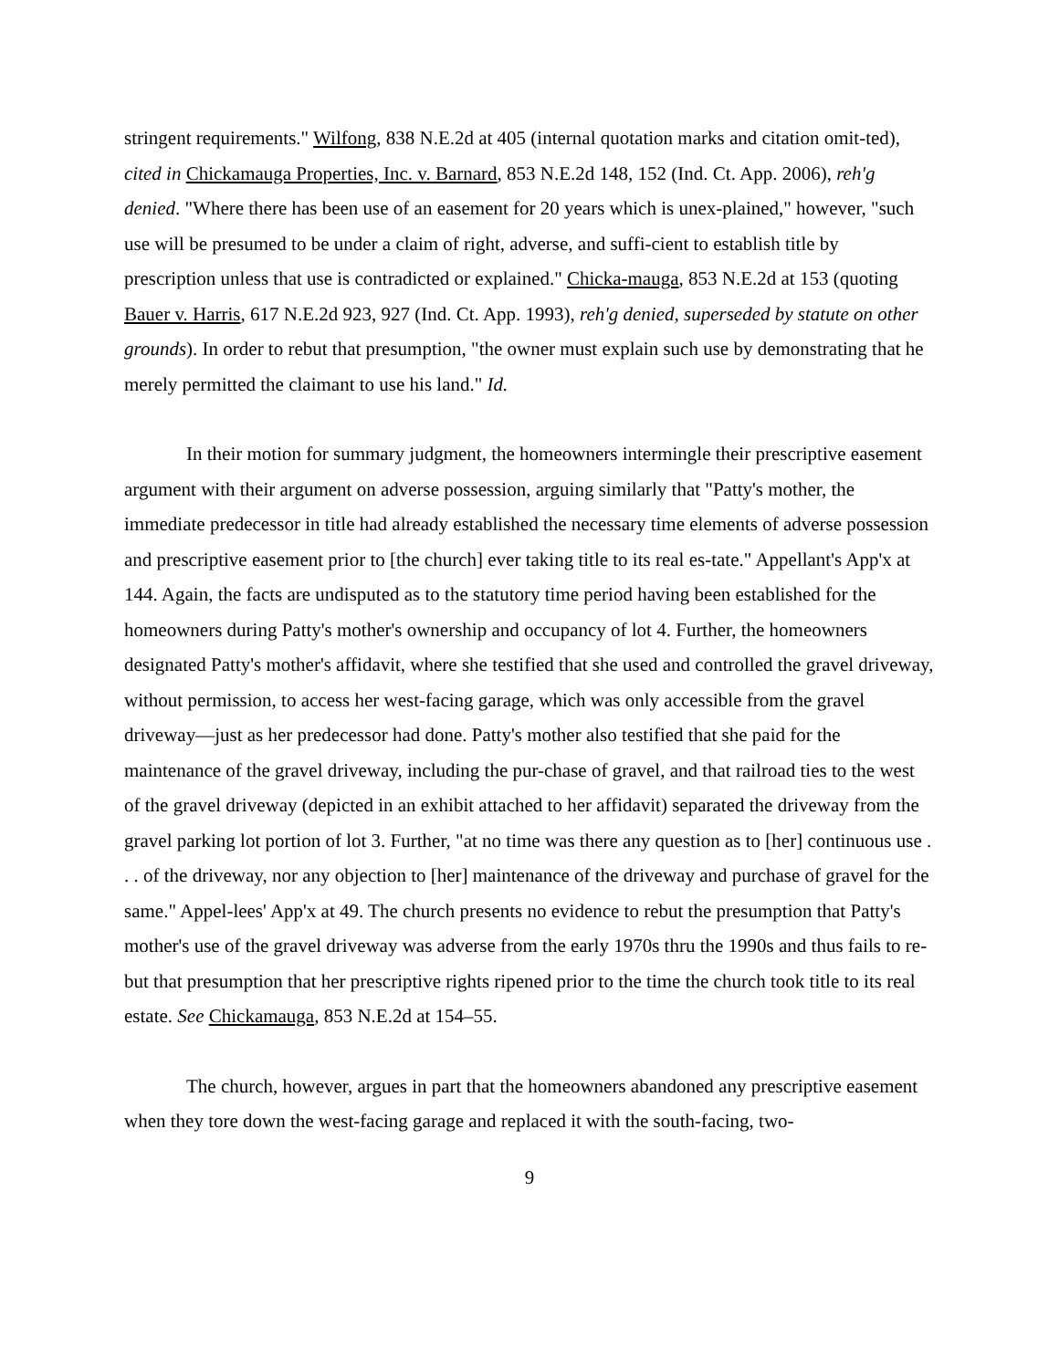stringent requirements." Wilfong, 838 N.E.2d at 405 (internal quotation marks and citation omit-ted), cited in Chickamauga Properties, Inc. v. Barnard, 853 N.E.2d 148, 152 (Ind. Ct. App. 2006), reh'g denied. "Where there has been use of an easement for 20 years which is unex-plained," however, "such use will be presumed to be under a claim of right, adverse, and suffi-cient to establish title by prescription unless that use is contradicted or explained." Chicka-mauga, 853 N.E.2d at 153 (quoting Bauer v. Harris, 617 N.E.2d 923, 927 (Ind. Ct. App. 1993), reh'g denied, superseded by statute on other grounds). In order to rebut that presumption, "the owner must explain such use by demonstrating that he merely permitted the claimant to use his land." Id.
In their motion for summary judgment, the homeowners intermingle their prescriptive easement argument with their argument on adverse possession, arguing similarly that "Patty's mother, the immediate predecessor in title had already established the necessary time elements of adverse possession and prescriptive easement prior to [the church] ever taking title to its real es-tate." Appellant's App'x at 144. Again, the facts are undisputed as to the statutory time period having been established for the homeowners during Patty's mother's ownership and occupancy of lot 4. Further, the homeowners designated Patty's mother's affidavit, where she testified that she used and controlled the gravel driveway, without permission, to access her west-facing garage, which was only accessible from the gravel driveway—just as her predecessor had done. Patty's mother also testified that she paid for the maintenance of the gravel driveway, including the pur-chase of gravel, and that railroad ties to the west of the gravel driveway (depicted in an exhibit attached to her affidavit) separated the driveway from the gravel parking lot portion of lot 3. Further, "at no time was there any question as to [her] continuous use . . . of the driveway, nor any objection to [her] maintenance of the driveway and purchase of gravel for the same." Appel-lees' App'x at 49. The church presents no evidence to rebut the presumption that Patty's mother's use of the gravel driveway was adverse from the early 1970s thru the 1990s and thus fails to re-but that presumption that her prescriptive rights ripened prior to the time the church took title to its real estate. See Chickamauga, 853 N.E.2d at 154–55.
The church, however, argues in part that the homeowners abandoned any prescriptive easement when they tore down the west-facing garage and replaced it with the south-facing, two-
9